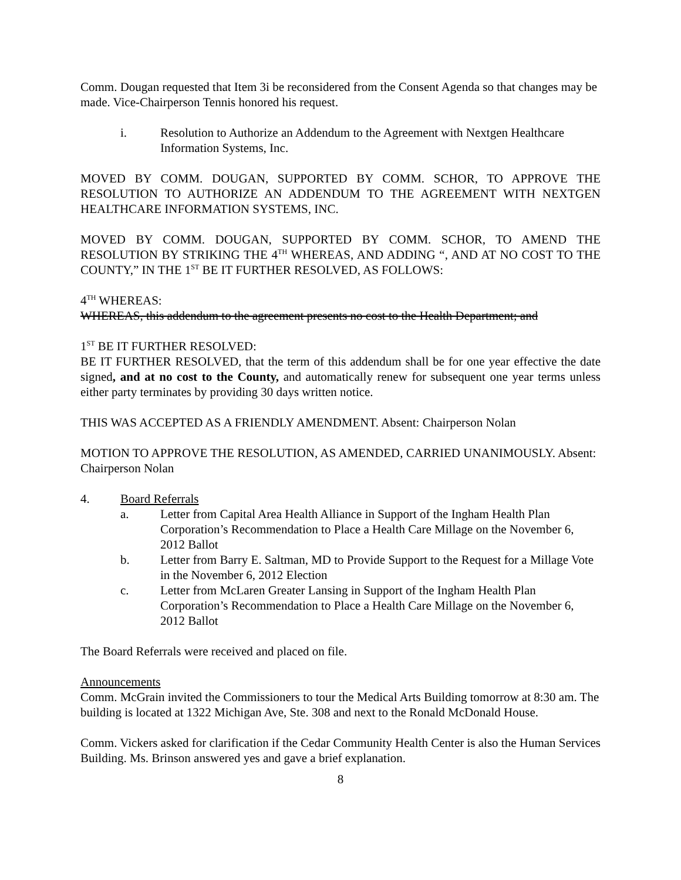Comm. Dougan requested that Item 3i be reconsidered from the Consent Agenda so that changes may be made. Vice-Chairperson Tennis honored his request.
i. Resolution to Authorize an Addendum to the Agreement with Nextgen Healthcare Information Systems, Inc.
MOVED BY COMM. DOUGAN, SUPPORTED BY COMM. SCHOR, TO APPROVE THE RESOLUTION TO AUTHORIZE AN ADDENDUM TO THE AGREEMENT WITH NEXTGEN HEALTHCARE INFORMATION SYSTEMS, INC.
MOVED BY COMM. DOUGAN, SUPPORTED BY COMM. SCHOR, TO AMEND THE RESOLUTION BY STRIKING THE 4<sup>TH</sup> WHEREAS, AND ADDING “, AND AT NO COST TO THE COUNTY,” IN THE 1<sup>ST</sup> BE IT FURTHER RESOLVED, AS FOLLOWS:
4<sup>TH</sup> WHEREAS:
WHEREAS, this addendum to the agreement presents no cost to the Health Department; and
1<sup>ST</sup> BE IT FURTHER RESOLVED:
BE IT FURTHER RESOLVED, that the term of this addendum shall be for one year effective the date signed, and at no cost to the County, and automatically renew for subsequent one year terms unless either party terminates by providing 30 days written notice.
THIS WAS ACCEPTED AS A FRIENDLY AMENDMENT. Absent: Chairperson Nolan
MOTION TO APPROVE THE RESOLUTION, AS AMENDED, CARRIED UNANIMOUSLY. Absent: Chairperson Nolan
4. Board Referrals
a. Letter from Capital Area Health Alliance in Support of the Ingham Health Plan Corporation’s Recommendation to Place a Health Care Millage on the November 6, 2012 Ballot
b. Letter from Barry E. Saltman, MD to Provide Support to the Request for a Millage Vote in the November 6, 2012 Election
c. Letter from McLaren Greater Lansing in Support of the Ingham Health Plan Corporation’s Recommendation to Place a Health Care Millage on the November 6, 2012 Ballot
The Board Referrals were received and placed on file.
Announcements
Comm. McGrain invited the Commissioners to tour the Medical Arts Building tomorrow at 8:30 am. The building is located at 1322 Michigan Ave, Ste. 308 and next to the Ronald McDonald House.
Comm. Vickers asked for clarification if the Cedar Community Health Center is also the Human Services Building. Ms. Brinson answered yes and gave a brief explanation.
8